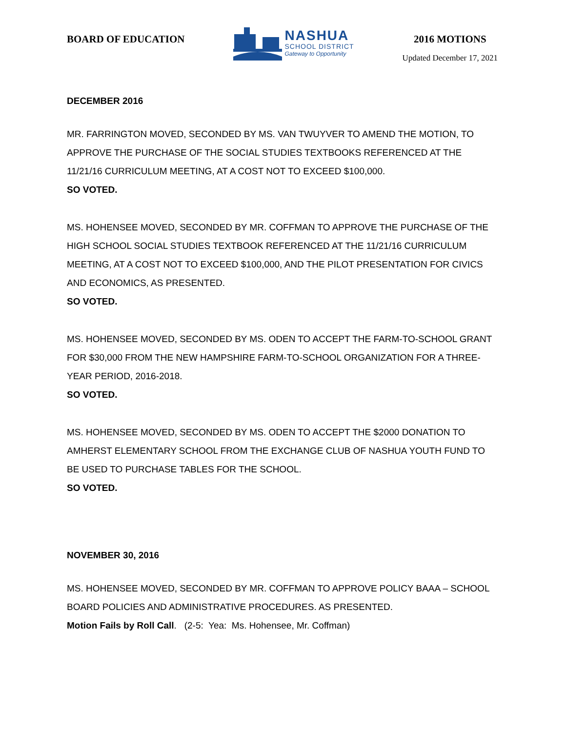BOARD OF EDUCATION
NASHUA
SCHOOL DISTRICT
Gateway to Opportunity
2016 MOTIONS
Updated December 17, 2021
DECEMBER 2016
MR. FARRINGTON MOVED, SECONDED BY MS. VAN TWUYVER TO AMEND THE MOTION, TO APPROVE THE PURCHASE OF THE SOCIAL STUDIES TEXTBOOKS REFERENCED AT THE 11/21/16 CURRICULUM MEETING, AT A COST NOT TO EXCEED $100,000.
SO VOTED.
MS. HOHENSEE MOVED, SECONDED BY MR. COFFMAN TO APPROVE THE PURCHASE OF THE HIGH SCHOOL SOCIAL STUDIES TEXTBOOK REFERENCED AT THE 11/21/16 CURRICULUM MEETING, AT A COST NOT TO EXCEED $100,000, AND THE PILOT PRESENTATION FOR CIVICS AND ECONOMICS, AS PRESENTED.
SO VOTED.
MS. HOHENSEE MOVED, SECONDED BY MS. ODEN TO ACCEPT THE FARM-TO-SCHOOL GRANT FOR $30,000 FROM THE NEW HAMPSHIRE FARM-TO-SCHOOL ORGANIZATION FOR A THREE-YEAR PERIOD, 2016-2018.
SO VOTED.
MS. HOHENSEE MOVED, SECONDED BY MS. ODEN TO ACCEPT THE $2000 DONATION TO AMHERST ELEMENTARY SCHOOL FROM THE EXCHANGE CLUB OF NASHUA YOUTH FUND TO BE USED TO PURCHASE TABLES FOR THE SCHOOL.
SO VOTED.
NOVEMBER 30, 2016
MS. HOHENSEE MOVED, SECONDED BY MR. COFFMAN TO APPROVE POLICY BAAA – SCHOOL BOARD POLICIES AND ADMINISTRATIVE PROCEDURES. AS PRESENTED.
Motion Fails by Roll Call. (2-5: Yea: Ms. Hohensee, Mr. Coffman)